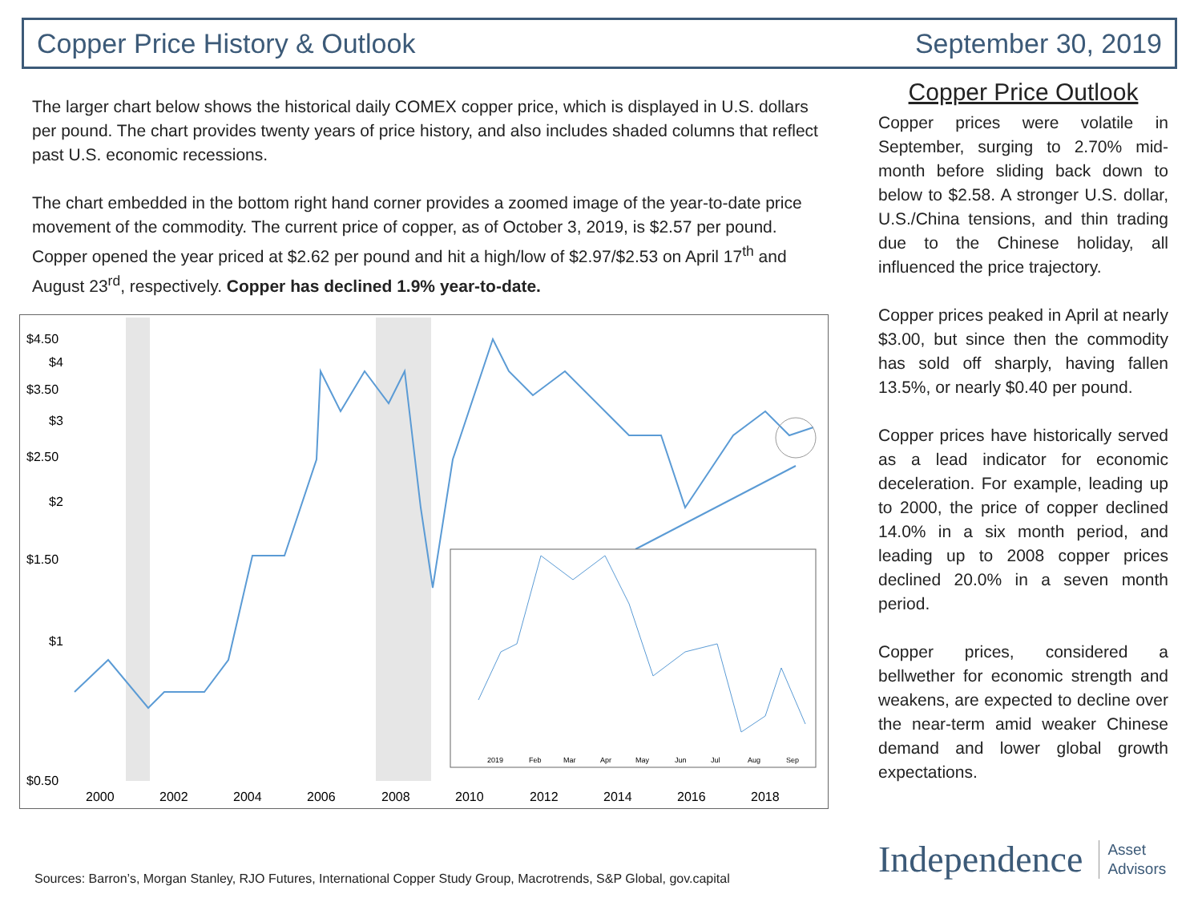Copper Price History & Outlook September 30, 2019
The larger chart below shows the historical daily COMEX copper price, which is displayed in U.S. dollars per pound. The chart provides twenty years of price history, and also includes shaded columns that reflect past U.S. economic recessions.
The chart embedded in the bottom right hand corner provides a zoomed image of the year-to-date price movement of the commodity. The current price of copper, as of October 3, 2019, is $2.57 per pound. Copper opened the year priced at $2.62 per pound and hit a high/low of $2.97/$2.53 on April 17<sup>th</sup> and August 23<sup>rd</sup>, respectively. Copper has declined 1.9% year-to-date.
$4.50
$4
$3.50
$3
$2.50
$2
$1.50
$1
$0.50
2000
2002
2004
2006
2008
2010
2012
2014
2016
2018
2019
Feb
Mar
Apr
May
Jun
Jul
Aug
Sep
Copper Price Outlook
Copper prices were volatile in September, surging to 2.70% mid-month before sliding back down to below to $2.58. A stronger U.S. dollar, U.S./China tensions, and thin trading due to the Chinese holiday, all influenced the price trajectory.
Copper prices peaked in April at nearly $3.00, but since then the commodity has sold off sharply, having fallen 13.5%, or nearly $0.40 per pound.
Copper prices have historically served as a lead indicator for economic deceleration. For example, leading up to 2000, the price of copper declined 14.0% in a six month period, and leading up to 2008 copper prices declined 20.0% in a seven month period.
Copper prices, considered a bellwether for economic strength and weakens, are expected to decline over the near-term amid weaker Chinese demand and lower global growth expectations.
Sources: Barron’s, Morgan Stanley, RJO Futures, International Copper Study Group, Macrotrends, S&P Global, gov.capital
Independence Asset
Advisors